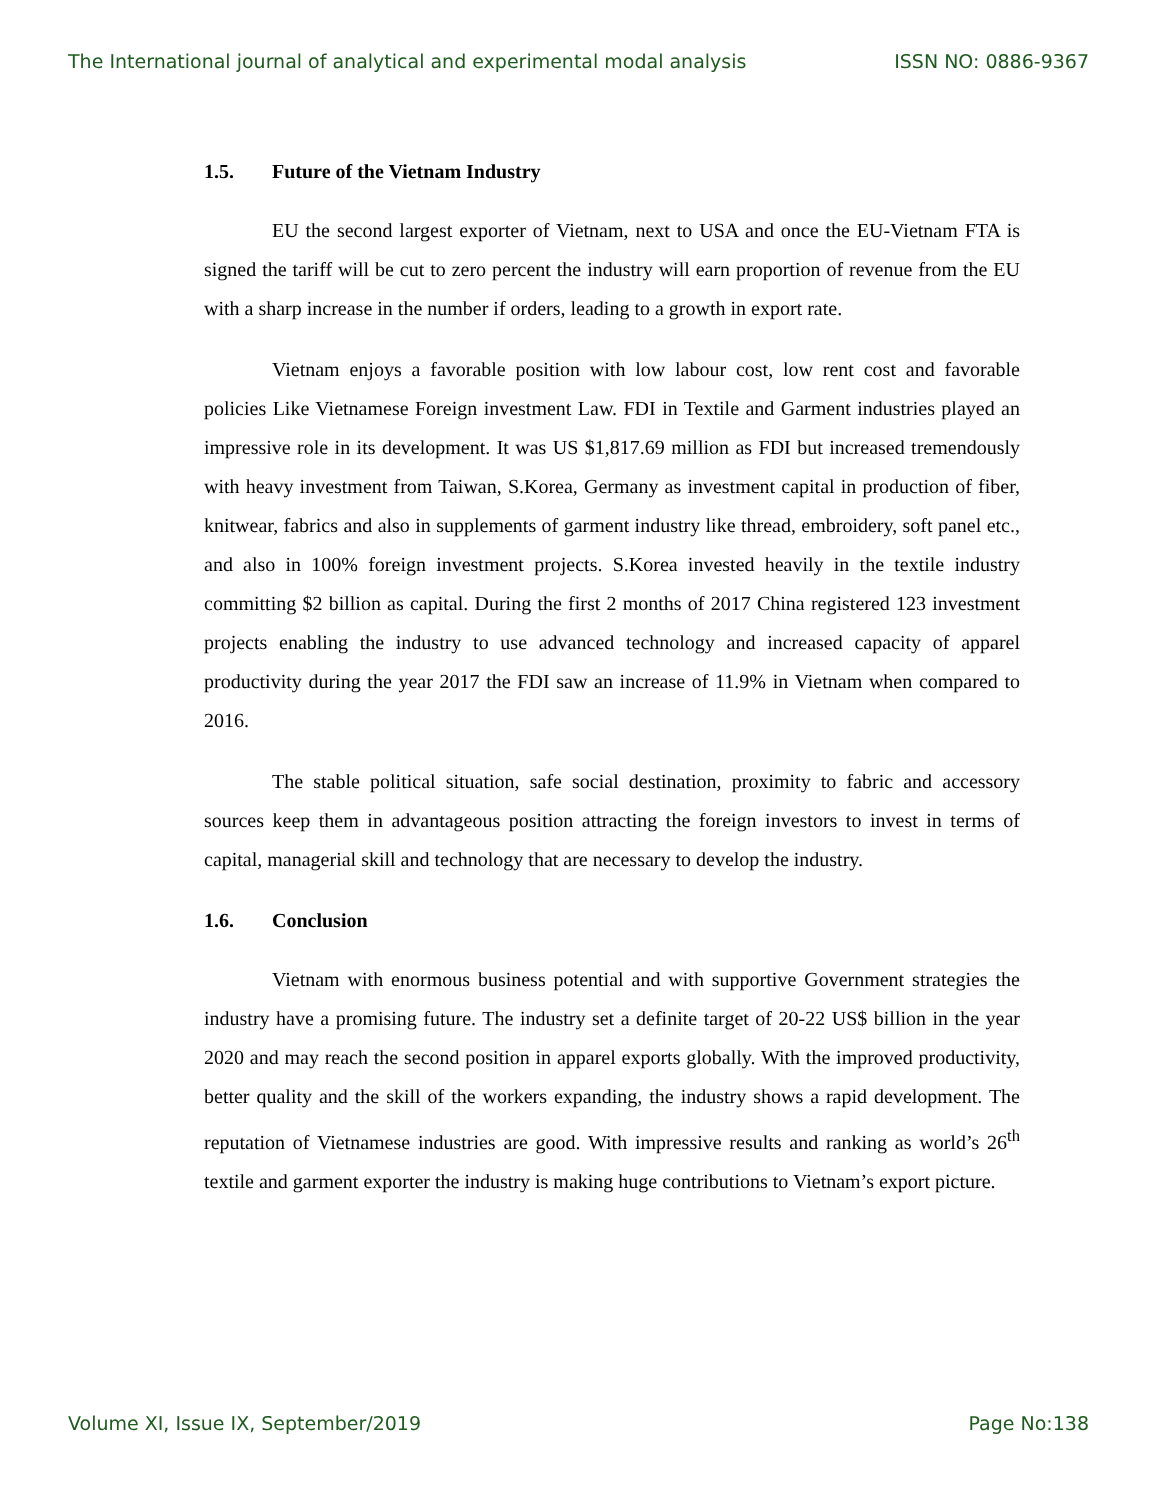The International journal of analytical and experimental modal analysis ISSN NO: 0886-9367
1.5. Future of the Vietnam Industry
EU the second largest exporter of Vietnam, next to USA and once the EU-Vietnam FTA is signed the tariff will be cut to zero percent the industry will earn proportion of revenue from the EU with a sharp increase in the number if orders, leading to a growth in export rate.
Vietnam enjoys a favorable position with low labour cost, low rent cost and favorable policies Like Vietnamese Foreign investment Law. FDI in Textile and Garment industries played an impressive role in its development. It was US $1,817.69 million as FDI but increased tremendously with heavy investment from Taiwan, S.Korea, Germany as investment capital in production of fiber, knitwear, fabrics and also in supplements of garment industry like thread, embroidery, soft panel etc., and also in 100% foreign investment projects. S.Korea invested heavily in the textile industry committing $2 billion as capital. During the first 2 months of 2017 China registered 123 investment projects enabling the industry to use advanced technology and increased capacity of apparel productivity during the year 2017 the FDI saw an increase of 11.9% in Vietnam when compared to 2016.
The stable political situation, safe social destination, proximity to fabric and accessory sources keep them in advantageous position attracting the foreign investors to invest in terms of capital, managerial skill and technology that are necessary to develop the industry.
1.6. Conclusion
Vietnam with enormous business potential and with supportive Government strategies the industry have a promising future. The industry set a definite target of 20-22 US$ billion in the year 2020 and may reach the second position in apparel exports globally. With the improved productivity, better quality and the skill of the workers expanding, the industry shows a rapid development. The reputation of Vietnamese industries are good. With impressive results and ranking as world’s 26<sup>th</sup> textile and garment exporter the industry is making huge contributions to Vietnam’s export picture.
Volume XI, Issue IX, September/2019 Page No:138